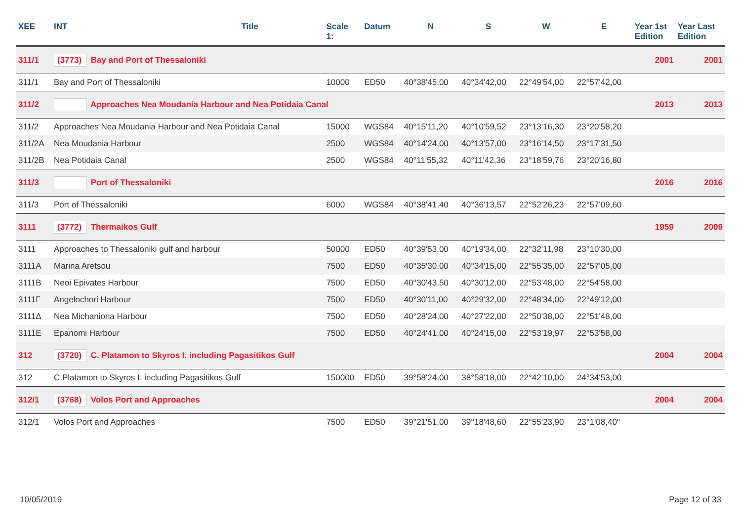| XEE | INT | Title | Scale 1: | Datum | N | S | W | E | Year 1st Edition | Year Last Edition |
| --- | --- | --- | --- | --- | --- | --- | --- | --- | --- | --- |
| 311/1 | (3773) Bay and Port of Thessaloniki | | | | | | | | 2001 | 2001 |
| 311/1 | Bay and Port of Thessaloniki | | 10000 | ED50 | 40°38'45,00 | 40°34'42,00 | 22°49'54,00 | 22°57'42,00 | | |
| 311/2 | Approaches Nea Moudania Harbour and Nea Potidaia Canal | | | | | | | | 2013 | 2013 |
| 311/2 | Approaches Nea Moudania Harbour and Nea Potidaia Canal | | 15000 | WGS84 | 40°15'11,20 | 40°10'59,52 | 23°13'16,30 | 23°20'58,20 | | |
| 311/2A | Nea Moudania Harbour | | 2500 | WGS84 | 40°14'24,00 | 40°13'57,00 | 23°16'14,50 | 23°17'31,50 | | |
| 311/2B | Nea Potidaia Canal | | 2500 | WGS84 | 40°11'55,32 | 40°11'42,36 | 23°18'59,76 | 23°20'16,80 | | |
| 311/3 | Port of Thessaloniki | | | | | | | | 2016 | 2016 |
| 311/3 | Port of Thessaloniki | | 6000 | WGS84 | 40°38'41,40 | 40°36'13,57 | 22°52'26,23 | 22°57'09,60 | | |
| 3111 | (3772) Thermaikos Gulf | | | | | | | | 1959 | 2009 |
| 3111 | Approaches to Thessaloniki gulf and harbour | | 50000 | ED50 | 40°39'53,00 | 40°19'34,00 | 22°32'11,98 | 23°10'30,00 | | |
| 3111A | Marina Aretsou | | 7500 | ED50 | 40°35'30,00 | 40°34'15,00 | 22°55'35,00 | 22°57'05,00 | | |
| 3111B | Neoi Epivates Harbour | | 7500 | ED50 | 40°30'43,50 | 40°30'12,00 | 22°53'48,00 | 22°54'58,00 | | |
| 3111Γ | Angelochori Harbour | | 7500 | ED50 | 40°30'11,00 | 40°29'32,00 | 22°48'34,00 | 22°49'12,00 | | |
| 3111Δ | Nea Michaniona Harbour | | 7500 | ED50 | 40°28'24,00 | 40°27'22,00 | 22°50'38,00 | 22°51'48,00 | | |
| 3111E | Epanomi Harbour | | 7500 | ED50 | 40°24'41,00 | 40°24'15,00 | 22°53'19,97 | 22°53'58,00 | | |
| 312 | (3720) C. Platamon to Skyros I. including Pagasitikos Gulf | | | | | | | | 2004 | 2004 |
| 312 | C.Platamon to Skyros I. including Pagasitikos Gulf | | 150000 | ED50 | 39°58'24,00 | 38°58'18,00 | 22°42'10,00 | 24°34'53,00 | | |
| 312/1 | (3768) Volos Port and Approaches | | | | | | | | 2004 | 2004 |
| 312/1 | Volos Port and Approaches | | 7500 | ED50 | 39°21'51,00 | 39°18'48,60 | 22°55'23,90 | 23°1'08,40" | | |
10/05/2019 Page 12 of 33